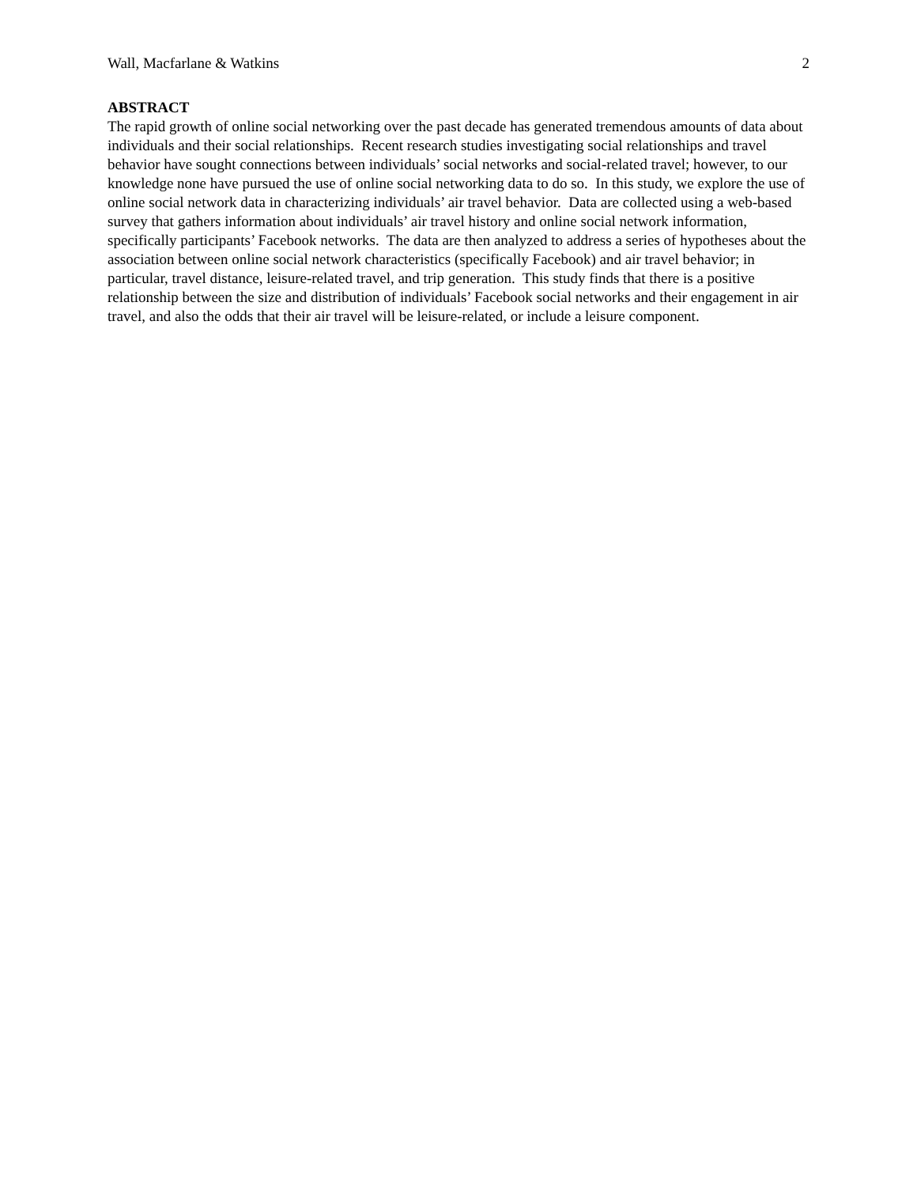Wall, Macfarlane & Watkins 2
ABSTRACT
The rapid growth of online social networking over the past decade has generated tremendous amounts of data about individuals and their social relationships. Recent research studies investigating social relationships and travel behavior have sought connections between individuals’ social networks and social-related travel; however, to our knowledge none have pursued the use of online social networking data to do so. In this study, we explore the use of online social network data in characterizing individuals’ air travel behavior. Data are collected using a web-based survey that gathers information about individuals’ air travel history and online social network information, specifically participants’ Facebook networks. The data are then analyzed to address a series of hypotheses about the association between online social network characteristics (specifically Facebook) and air travel behavior; in particular, travel distance, leisure-related travel, and trip generation. This study finds that there is a positive relationship between the size and distribution of individuals’ Facebook social networks and their engagement in air travel, and also the odds that their air travel will be leisure-related, or include a leisure component.